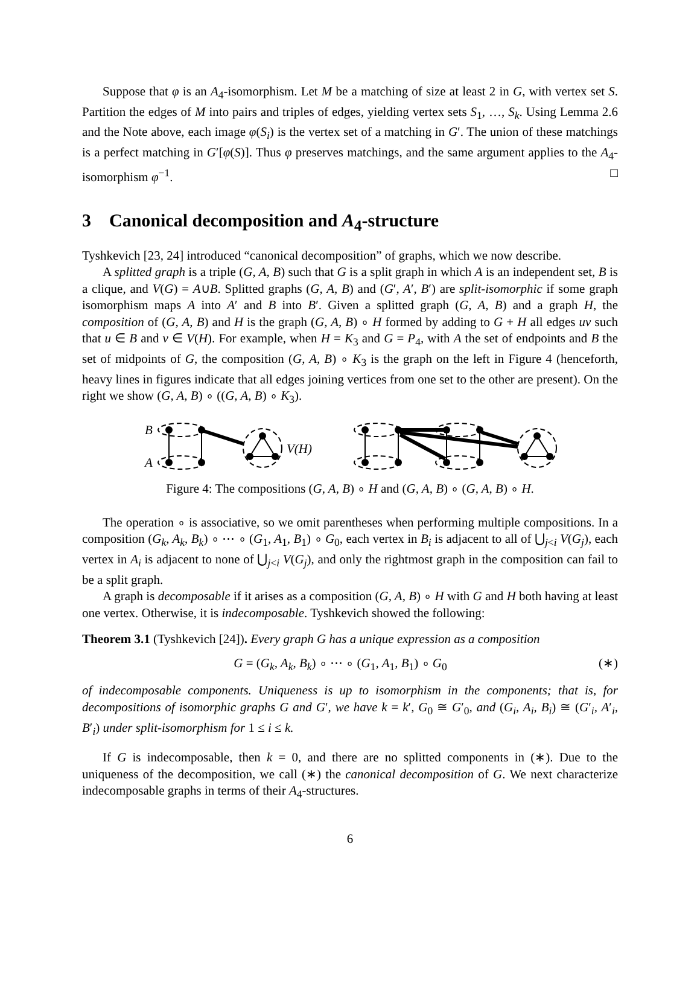Suppose that φ is an A<sub>4</sub>-isomorphism. Let M be a matching of size at least 2 in G, with vertex set S. Partition the edges of M into pairs and triples of edges, yielding vertex sets S<sub>1</sub>, …, S<sub>k</sub>. Using Lemma 2.6 and the Note above, each image φ(S<sub>i</sub>) is the vertex set of a matching in G′. The union of these matchings is a perfect matching in G′[φ(S)]. Thus φ preserves matchings, and the same argument applies to the A<sub>4</sub>-isomorphism φ<sup>−1</sup>. □
3 Canonical decomposition and A<sub>4</sub>-structure
Tyshkevich [23, 24] introduced “canonical decomposition” of graphs, which we now describe.
A splitted graph is a triple (G, A, B) such that G is a split graph in which A is an independent set, B is a clique, and V(G) = A∪B. Splitted graphs (G, A, B) and (G′, A′, B′) are split-isomorphic if some graph isomorphism maps A into A′ and B into B′. Given a splitted graph (G, A, B) and a graph H, the composition of (G, A, B) and H is the graph (G, A, B) ∘ H formed by adding to G + H all edges uv such that u ∈ B and v ∈ V(H). For example, when H = K<sub>3</sub> and G = P<sub>4</sub>, with A the set of endpoints and B the set of midpoints of G, the composition (G, A, B) ∘ K<sub>3</sub> is the graph on the left in Figure 4 (henceforth, heavy lines in figures indicate that all edges joining vertices from one set to the other are present). On the right we show (G, A, B) ∘ ((G, A, B) ∘ K<sub>3</sub>).
B
A
V(H)
Figure 4: The compositions (G, A, B) ∘ H and (G, A, B) ∘ (G, A, B) ∘ H.
The operation ∘ is associative, so we omit parentheses when performing multiple compositions. In a composition (G<sub>k</sub>, A<sub>k</sub>, B<sub>k</sub>) ∘ ⋯ ∘ (G<sub>1</sub>, A<sub>1</sub>, B<sub>1</sub>) ∘ G<sub>0</sub>, each vertex in B<sub>i</sub> is adjacent to all of ⋃<sub>j<i</sub> V(G<sub>j</sub>), each vertex in A<sub>i</sub> is adjacent to none of ⋃<sub>j<i</sub> V(G<sub>j</sub>), and only the rightmost graph in the composition can fail to be a split graph.
A graph is decomposable if it arises as a composition (G, A, B) ∘ H with G and H both having at least one vertex. Otherwise, it is indecomposable. Tyshkevich showed the following:
Theorem 3.1 (Tyshkevich [24]). Every graph G has a unique expression as a composition
G = (G<sub>k</sub>, A<sub>k</sub>, B<sub>k</sub>) ∘ ⋯ ∘ (G<sub>1</sub>, A<sub>1</sub>, B<sub>1</sub>) ∘ G<sub>0</sub> (∗)
of indecomposable components. Uniqueness is up to isomorphism in the components; that is, for decompositions of isomorphic graphs G and G′, we have k = k′, G<sub>0</sub> ≅ G′<sub>0</sub>, and (G<sub>i</sub>, A<sub>i</sub>, B<sub>i</sub>) ≅ (G′<sub>i</sub>, A′<sub>i</sub>, B′<sub>i</sub>) under split-isomorphism for 1 ≤ i ≤ k.
If G is indecomposable, then k = 0, and there are no splitted components in (∗). Due to the uniqueness of the decomposition, we call (∗) the canonical decomposition of G. We next characterize indecomposable graphs in terms of their A<sub>4</sub>-structures.
6